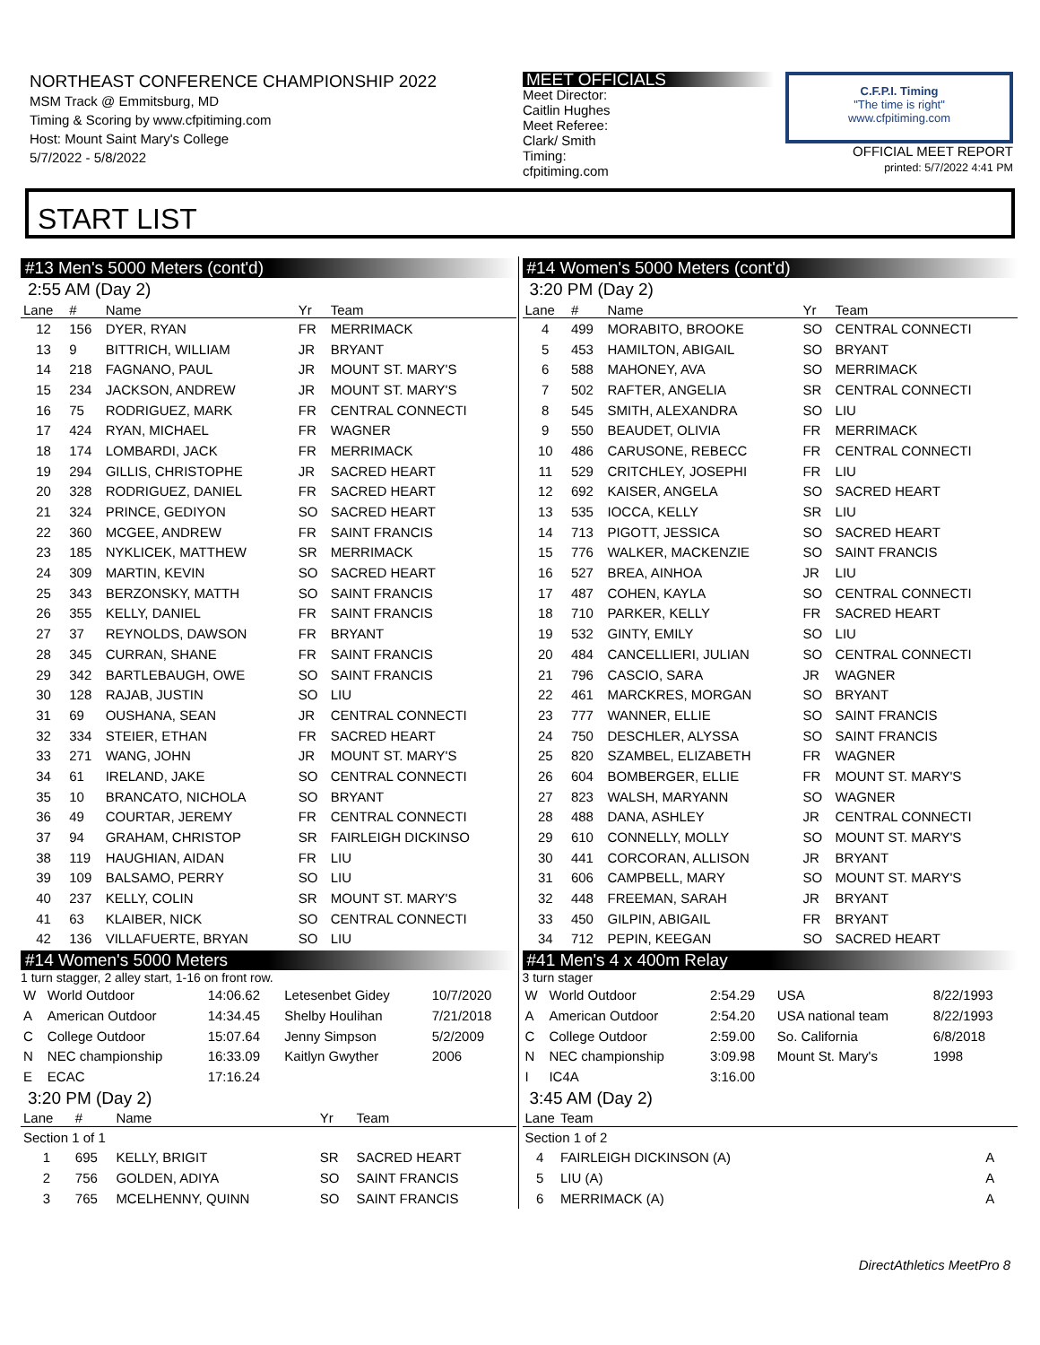NORTHEAST CONFERENCE CHAMPIONSHIP 2022
MSM Track @ Emmitsburg, MD
Timing & Scoring by www.cfpitiming.com
Host: Mount Saint Mary's College
5/7/2022 - 5/8/2022
MEET OFFICIALS
Meet Director:
Caitlin Hughes
Meet Referee:
Clark/ Smith
Timing:
cfpitiming.com
C.F.P.I. Timing
"The time is right"
www.cfpitiming.com
OFFICIAL MEET REPORT
printed: 5/7/2022 4:41 PM
START LIST
#13 Men's 5000 Meters (cont'd)
2:55 AM (Day 2)
| Lane | # | Name | Yr | Team |
| --- | --- | --- | --- | --- |
| 12 | 156 | DYER, RYAN | FR | MERRIMACK |
| 13 | 9 | BITTRICH, WILLIAM | JR | BRYANT |
| 14 | 218 | FAGNANO, PAUL | JR | MOUNT ST. MARY'S |
| 15 | 234 | JACKSON, ANDREW | JR | MOUNT ST. MARY'S |
| 16 | 75 | RODRIGUEZ, MARK | FR | CENTRAL CONNECTI |
| 17 | 424 | RYAN, MICHAEL | FR | WAGNER |
| 18 | 174 | LOMBARDI, JACK | FR | MERRIMACK |
| 19 | 294 | GILLIS, CHRISTOPHE | JR | SACRED HEART |
| 20 | 328 | RODRIGUEZ, DANIEL | FR | SACRED HEART |
| 21 | 324 | PRINCE, GEDIYON | SO | SACRED HEART |
| 22 | 360 | MCGEE, ANDREW | FR | SAINT FRANCIS |
| 23 | 185 | NYKLICEK, MATTHEW | SR | MERRIMACK |
| 24 | 309 | MARTIN, KEVIN | SO | SACRED HEART |
| 25 | 343 | BERZONSKY, MATTH | SO | SAINT FRANCIS |
| 26 | 355 | KELLY, DANIEL | FR | SAINT FRANCIS |
| 27 | 37 | REYNOLDS, DAWSON | FR | BRYANT |
| 28 | 345 | CURRAN, SHANE | FR | SAINT FRANCIS |
| 29 | 342 | BARTLEBAUGH, OWE | SO | SAINT FRANCIS |
| 30 | 128 | RAJAB, JUSTIN | SO | LIU |
| 31 | 69 | OUSHANA, SEAN | JR | CENTRAL CONNECTI |
| 32 | 334 | STEIER, ETHAN | FR | SACRED HEART |
| 33 | 271 | WANG, JOHN | JR | MOUNT ST. MARY'S |
| 34 | 61 | IRELAND, JAKE | SO | CENTRAL CONNECTI |
| 35 | 10 | BRANCATO, NICHOLA | SO | BRYANT |
| 36 | 49 | COURTAR, JEREMY | FR | CENTRAL CONNECTI |
| 37 | 94 | GRAHAM, CHRISTOP | SR | FAIRLEIGH DICKINSO |
| 38 | 119 | HAUGHIAN, AIDAN | FR | LIU |
| 39 | 109 | BALSAMO, PERRY | SO | LIU |
| 40 | 237 | KELLY, COLIN | SR | MOUNT ST. MARY'S |
| 41 | 63 | KLAIBER, NICK | SO | CENTRAL CONNECTI |
| 42 | 136 | VILLAFUERTE, BRYAN | SO | LIU |
#14 Women's 5000 Meters
1 turn stagger, 2 alley start, 1-16 on front row.
| W | World Outdoor | 14:06.62 | Letesenbet Gidey | 10/7/2020 |
| A | American Outdoor | 14:34.45 | Shelby Houlihan | 7/21/2018 |
| C | College Outdoor | 15:07.64 | Jenny Simpson | 5/2/2009 |
| N | NEC championship | 16:33.09 | Kaitlyn Gwyther | 2006 |
| E | ECAC | 17:16.24 | | |
3:20 PM (Day 2)
| Lane | # | Name | Yr | Team |
| --- | --- | --- | --- | --- |
| Section 1 of 1 | | | | |
| 1 | 695 | KELLY, BRIGIT | SR | SACRED HEART |
| 2 | 756 | GOLDEN, ADIYA | SO | SAINT FRANCIS |
| 3 | 765 | MCELHENNY, QUINN | SO | SAINT FRANCIS |
#14 Women's 5000 Meters (cont'd)
3:20 PM (Day 2)
| Lane | # | Name | Yr | Team |
| --- | --- | --- | --- | --- |
| 4 | 499 | MORABITO, BROOKE | SO | CENTRAL CONNECTI |
| 5 | 453 | HAMILTON, ABIGAIL | SO | BRYANT |
| 6 | 588 | MAHONEY, AVA | SO | MERRIMACK |
| 7 | 502 | RAFTER, ANGELIA | SR | CENTRAL CONNECTI |
| 8 | 545 | SMITH, ALEXANDRA | SO | LIU |
| 9 | 550 | BEAUDET, OLIVIA | FR | MERRIMACK |
| 10 | 486 | CARUSONE, REBECC | FR | CENTRAL CONNECTI |
| 11 | 529 | CRITCHLEY, JOSEPHI | FR | LIU |
| 12 | 692 | KAISER, ANGELA | SO | SACRED HEART |
| 13 | 535 | IOCCA, KELLY | SR | LIU |
| 14 | 713 | PIGOTT, JESSICA | SO | SACRED HEART |
| 15 | 776 | WALKER, MACKENZIE | SO | SAINT FRANCIS |
| 16 | 527 | BREA, AINHOA | JR | LIU |
| 17 | 487 | COHEN, KAYLA | SO | CENTRAL CONNECTI |
| 18 | 710 | PARKER, KELLY | FR | SACRED HEART |
| 19 | 532 | GINTY, EMILY | SO | LIU |
| 20 | 484 | CANCELLIERI, JULIAN | SO | CENTRAL CONNECTI |
| 21 | 796 | CASCIO, SARA | JR | WAGNER |
| 22 | 461 | MARCKRES, MORGAN | SO | BRYANT |
| 23 | 777 | WANNER, ELLIE | SO | SAINT FRANCIS |
| 24 | 750 | DESCHLER, ALYSSA | SO | SAINT FRANCIS |
| 25 | 820 | SZAMBEL, ELIZABETH | FR | WAGNER |
| 26 | 604 | BOMBERGER, ELLIE | FR | MOUNT ST. MARY'S |
| 27 | 823 | WALSH, MARYANN | SO | WAGNER |
| 28 | 488 | DANA, ASHLEY | JR | CENTRAL CONNECTI |
| 29 | 610 | CONNELLY, MOLLY | SO | MOUNT ST. MARY'S |
| 30 | 441 | CORCORAN, ALLISON | JR | BRYANT |
| 31 | 606 | CAMPBELL, MARY | SO | MOUNT ST. MARY'S |
| 32 | 448 | FREEMAN, SARAH | JR | BRYANT |
| 33 | 450 | GILPIN, ABIGAIL | FR | BRYANT |
| 34 | 712 | PEPIN, KEEGAN | SO | SACRED HEART |
#41 Men's 4 x 400m Relay
3 turn stager
| W | World Outdoor | 2:54.29 | USA | 8/22/1993 |
| A | American Outdoor | 2:54.20 | USA national team | 8/22/1993 |
| C | College Outdoor | 2:59.00 | So. California | 6/8/2018 |
| N | NEC championship | 3:09.98 | Mount St. Mary's | 1998 |
| I | IC4A | 3:16.00 | | |
3:45 AM (Day 2)
| Lane | Team | |
| --- | --- | --- |
| Section 1 of 2 | | |
| 4 | FAIRLEIGH DICKINSON (A) | A |
| 5 | LIU (A) | A |
| 6 | MERRIMACK (A) | A |
DirectAthletics MeetPro 8